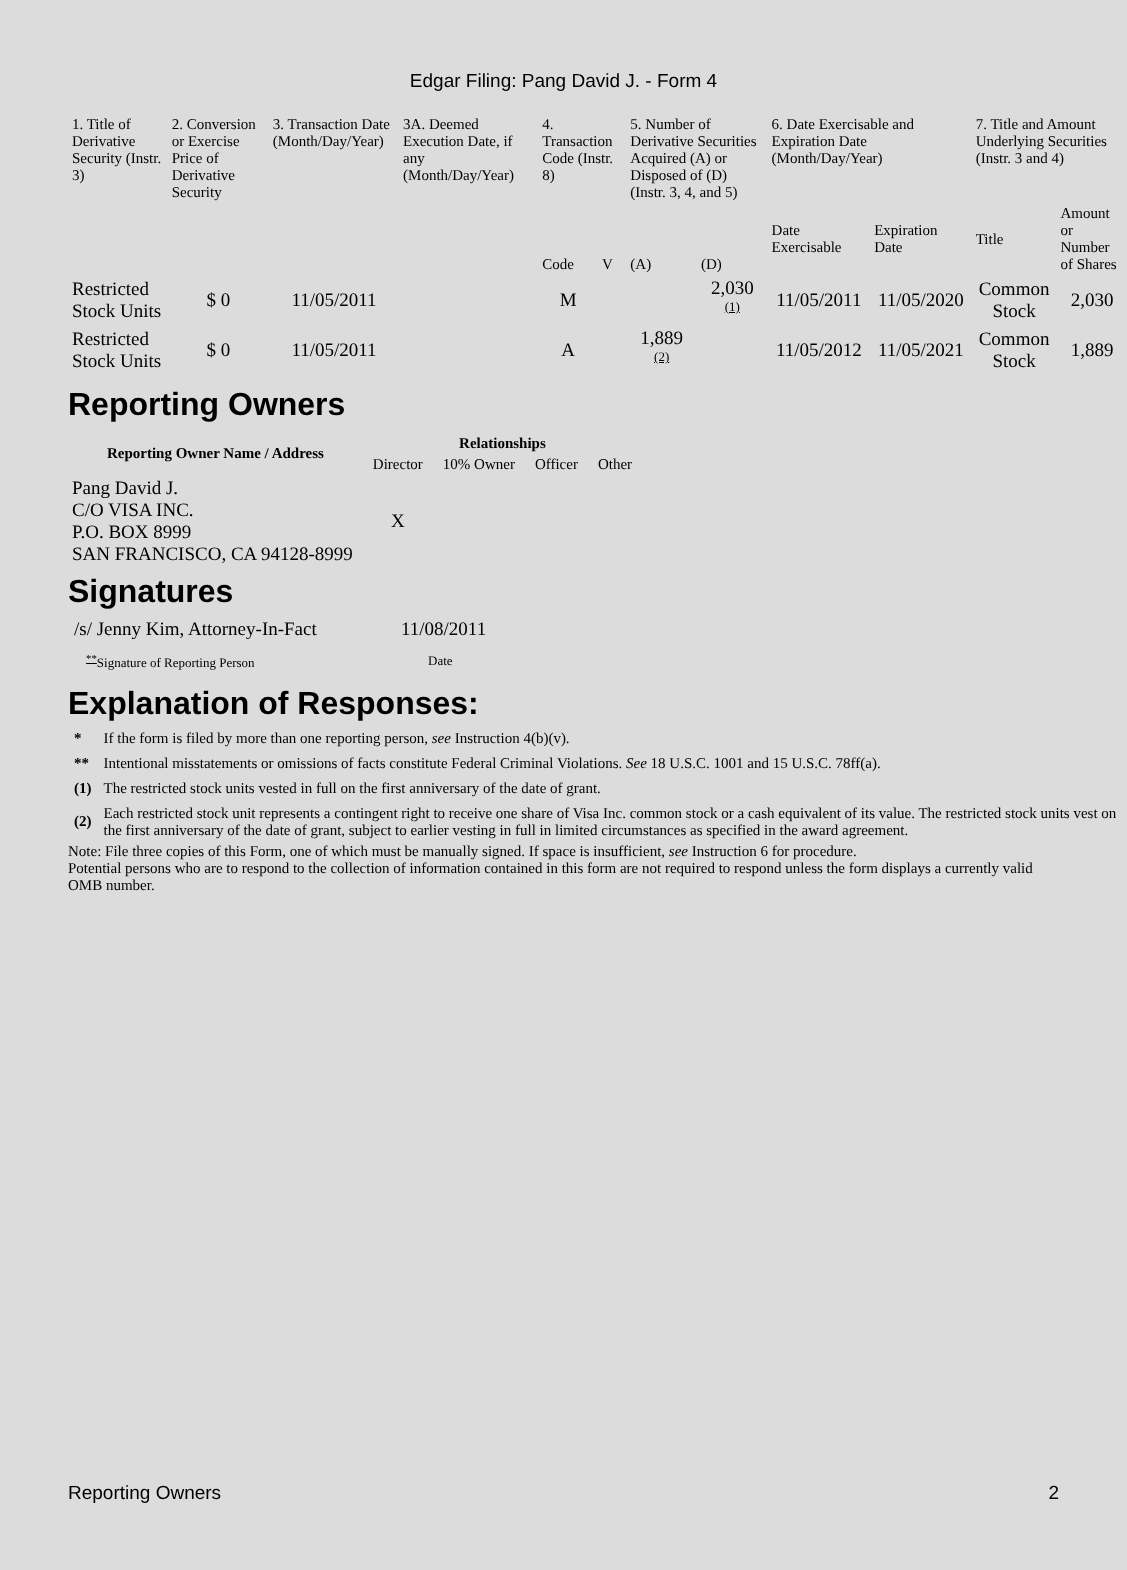Edgar Filing: Pang David J. - Form 4
| 1. Title of Derivative Security (Instr. 3) | 2. Conversion or Exercise Price of Derivative Security | 3. Transaction Date (Month/Day/Year) | 3A. Deemed Execution Date, if any (Month/Day/Year) | 4. Transaction Code (Instr. 8) | | 5. Number of Derivative Securities Acquired (A) or Disposed of (D) (Instr. 3, 4, and 5) | | 6. Date Exercisable and Expiration Date (Month/Day/Year) | | 7. Title and Amount Underlying Securities (Instr. 3 and 4) | |
| --- | --- | --- | --- | --- | --- | --- | --- | --- | --- | --- | --- |
| | | | | Code | V | (A) | (D) | Date Exercisable | Expiration Date | Title | Amount or Number of Shares |
| Restricted Stock Units | $ 0 | 11/05/2011 | | M | | | 2,030 <sup>(1)</sup> | 11/05/2011 | 11/05/2020 | Common Stock | 2,030 |
| Restricted Stock Units | $ 0 | 11/05/2011 | | A | | 1,889 <sup>(2)</sup> | | 11/05/2012 | 11/05/2021 | Common Stock | 1,889 |
Reporting Owners
| Reporting Owner Name / Address | Relationships | | | |
| --- | --- | --- | --- | --- |
| | Director | 10% Owner | Officer | Other |
| Pang David J. C/O VISA INC. P.O. BOX 8999 SAN FRANCISCO, CA 94128-8999 | X | | | |
Signatures
| /s/ Jenny Kim, Attorney-In-Fact | 11/08/2011 |
| <sup>**</sup> Signature of Reporting Person | Date |
Explanation of Responses:
| * | If the form is filed by more than one reporting person, see Instruction 4(b)(v). |
| ** | Intentional misstatements or omissions of facts constitute Federal Criminal Violations. See 18 U.S.C. 1001 and 15 U.S.C. 78ff(a). |
| (1) | The restricted stock units vested in full on the first anniversary of the date of grant. |
| (2) | Each restricted stock unit represents a contingent right to receive one share of Visa Inc. common stock or a cash equivalent of its value. The restricted stock units vest on the first anniversary of the date of grant, subject to earlier vesting in full in limited circumstances as specified in the award agreement. |
Note: File three copies of this Form, one of which must be manually signed. If space is insufficient, see Instruction 6 for procedure.
Potential persons who are to respond to the collection of information contained in this form are not required to respond unless the form displays a currently valid OMB number.
Reporting Owners 2